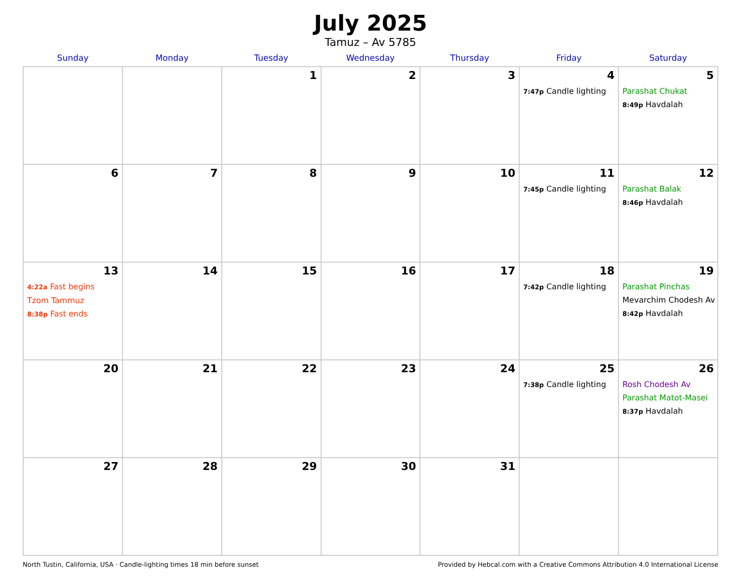July 2025
Tamuz – Av 5785
| Sunday | Monday | Tuesday | Wednesday | Thursday | Friday | Saturday |
| --- | --- | --- | --- | --- | --- | --- |
| | | 1 | 2 | 3 | 4 7:47p Candle lighting | 5 Parashat Chukat 8:49p Havdalah |
| 6 | 7 | 8 | 9 | 10 | 11 7:45p Candle lighting | 12 Parashat Balak 8:46p Havdalah |
| 13 4:22a Fast begins Tzom Tammuz 8:38p Fast ends | 14 | 15 | 16 | 17 | 18 7:42p Candle lighting | 19 Parashat Pinchas Mevarchim Chodesh Av 8:42p Havdalah |
| 20 | 21 | 22 | 23 | 24 | 25 7:38p Candle lighting | 26 Rosh Chodesh Av Parashat Matot-Masei 8:37p Havdalah |
| 27 | 28 | 29 | 30 | 31 | | |
North Tustin, California, USA · Candle-lighting times 18 min before sunset Provided by Hebcal.com with a Creative Commons Attribution 4.0 International License